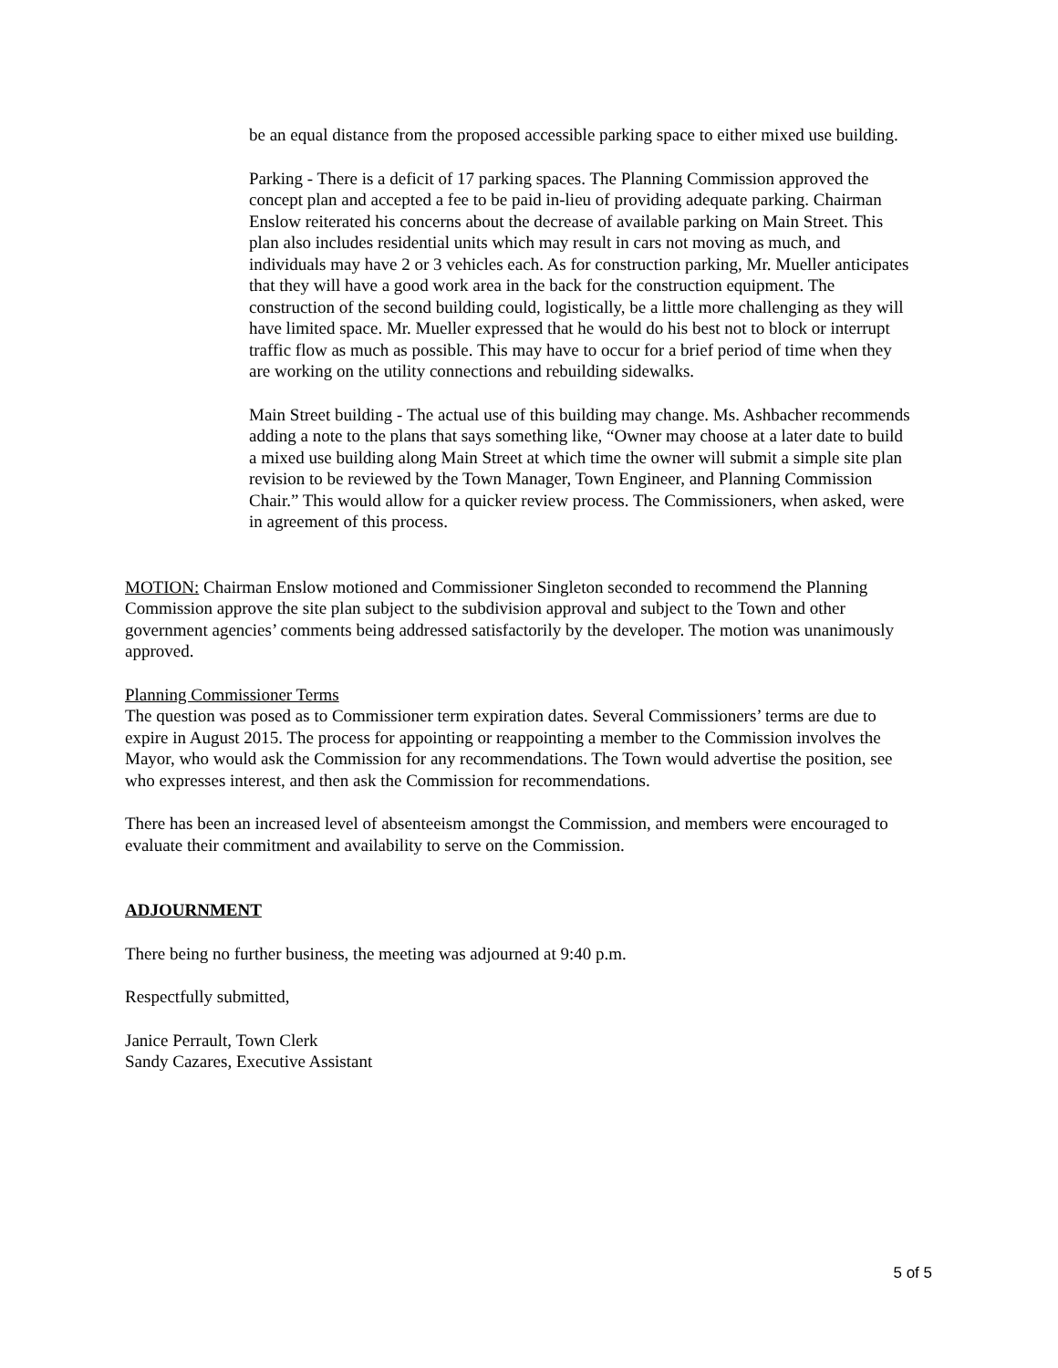be an equal distance from the proposed accessible parking space to either mixed use building.
Parking - There is a deficit of 17 parking spaces. The Planning Commission approved the concept plan and accepted a fee to be paid in-lieu of providing adequate parking. Chairman Enslow reiterated his concerns about the decrease of available parking on Main Street. This plan also includes residential units which may result in cars not moving as much, and individuals may have 2 or 3 vehicles each. As for construction parking, Mr. Mueller anticipates that they will have a good work area in the back for the construction equipment. The construction of the second building could, logistically, be a little more challenging as they will have limited space. Mr. Mueller expressed that he would do his best not to block or interrupt traffic flow as much as possible. This may have to occur for a brief period of time when they are working on the utility connections and rebuilding sidewalks.
Main Street building - The actual use of this building may change. Ms. Ashbacher recommends adding a note to the plans that says something like, “Owner may choose at a later date to build a mixed use building along Main Street at which time the owner will submit a simple site plan revision to be reviewed by the Town Manager, Town Engineer, and Planning Commission Chair.” This would allow for a quicker review process. The Commissioners, when asked, were in agreement of this process.
MOTION: Chairman Enslow motioned and Commissioner Singleton seconded to recommend the Planning Commission approve the site plan subject to the subdivision approval and subject to the Town and other government agencies’ comments being addressed satisfactorily by the developer. The motion was unanimously approved.
Planning Commissioner Terms
The question was posed as to Commissioner term expiration dates. Several Commissioners’ terms are due to expire in August 2015. The process for appointing or reappointing a member to the Commission involves the Mayor, who would ask the Commission for any recommendations. The Town would advertise the position, see who expresses interest, and then ask the Commission for recommendations.
There has been an increased level of absenteeism amongst the Commission, and members were encouraged to evaluate their commitment and availability to serve on the Commission.
ADJOURNMENT
There being no further business, the meeting was adjourned at 9:40 p.m.
Respectfully submitted,
Janice Perrault, Town Clerk
Sandy Cazares, Executive Assistant
5 of 5